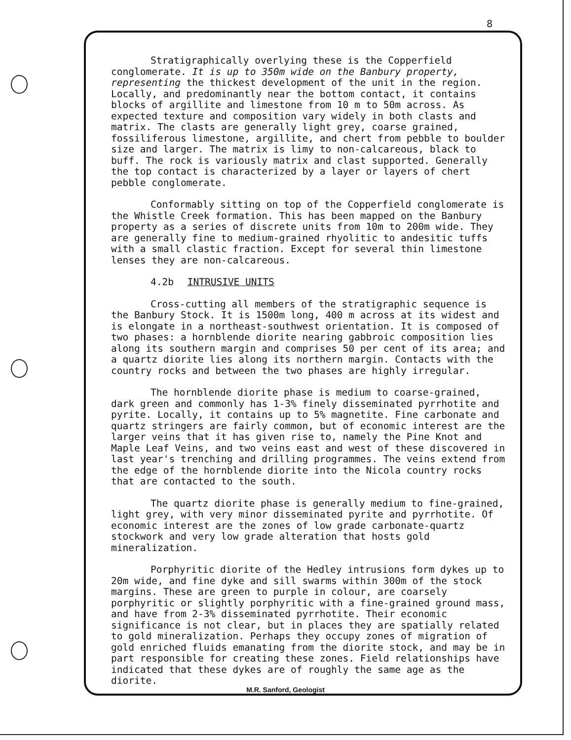8
Stratigraphically overlying these is the Copperfield conglomerate. It is up to 350m wide on the Banbury property, representing the thickest development of the unit in the region. Locally, and predominantly near the bottom contact, it contains blocks of argillite and limestone from 10 m to 50m across. As expected texture and composition vary widely in both clasts and matrix. The clasts are generally light grey, coarse grained, fossiliferous limestone, argillite, and chert from pebble to boulder size and larger. The matrix is limy to non-calcareous, black to buff. The rock is variously matrix and clast supported. Generally the top contact is characterized by a layer or layers of chert pebble conglomerate.
Conformably sitting on top of the Copperfield conglomerate is the Whistle Creek formation. This has been mapped on the Banbury property as a series of discrete units from 10m to 200m wide. They are generally fine to medium-grained rhyolitic to andesitic tuffs with a small clastic fraction. Except for several thin limestone lenses they are non-calcareous.
4.2b INTRUSIVE UNITS
Cross-cutting all members of the stratigraphic sequence is the Banbury Stock. It is 1500m long, 400 m across at its widest and is elongate in a northeast-southwest orientation. It is composed of two phases: a hornblende diorite nearing gabbroic composition lies along its southern margin and comprises 50 per cent of its area; and a quartz diorite lies along its northern margin. Contacts with the country rocks and between the two phases are highly irregular.
The hornblende diorite phase is medium to coarse-grained, dark green and commonly has 1-3% finely disseminated pyrrhotite and pyrite. Locally, it contains up to 5% magnetite. Fine carbonate and quartz stringers are fairly common, but of economic interest are the larger veins that it has given rise to, namely the Pine Knot and Maple Leaf Veins, and two veins east and west of these discovered in last year's trenching and drilling programmes. The veins extend from the edge of the hornblende diorite into the Nicola country rocks that are contacted to the south.
The quartz diorite phase is generally medium to fine-grained, light grey, with very minor disseminated pyrite and pyrrhotite. Of economic interest are the zones of low grade carbonate-quartz stockwork and very low grade alteration that hosts gold mineralization.
Porphyritic diorite of the Hedley intrusions form dykes up to 20m wide, and fine dyke and sill swarms within 300m of the stock margins. These are green to purple in colour, are coarsely porphyritic or slightly porphyritic with a fine-grained ground mass, and have from 2-3% disseminated pyrrhotite. Their economic significance is not clear, but in places they are spatially related to gold mineralization. Perhaps they occupy zones of migration of gold enriched fluids emanating from the diorite stock, and may be in part responsible for creating these zones. Field relationships have indicated that these dykes are of roughly the same age as the diorite.
M.R. Sanford, Geologist